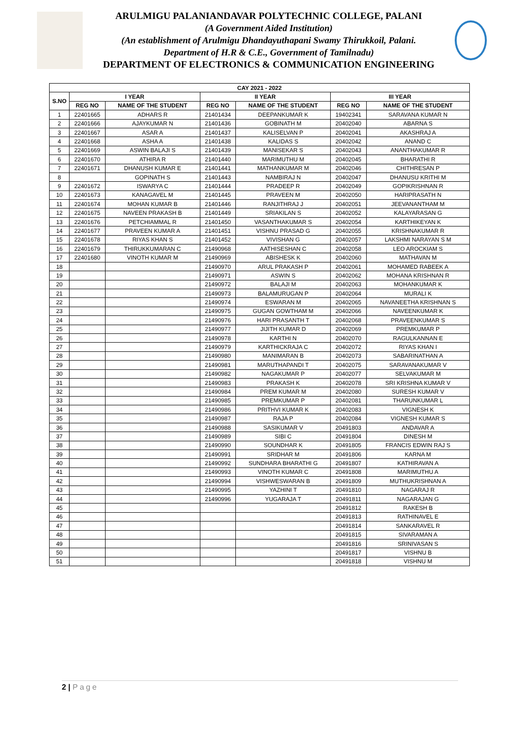ARULMIGU PALANIANDAVAR POLYTECHNIC COLLEGE, PALANI
(A Government Aided Institution)
(An establishment of Arulmigu Dhandayuthapani Swamy Thirukkoil, Palani.
Department of H.R & C.E., Government of Tamilnadu)
DEPARTMENT OF ELECTRONICS & COMMUNICATION ENGINEERING
| CAY 2021 - 2022 | | | | | | |
| --- | --- | --- | --- | --- | --- | --- |
| S.NO | I YEAR | | II YEAR | | III YEAR | |
| | REG NO | NAME OF THE STUDENT | REG NO | NAME OF THE STUDENT | REG NO | NAME OF THE STUDENT |
| 1 | 22401665 | ADHARS R | 21401434 | DEEPANKUMAR K | 19402341 | SARAVANA KUMAR N |
| 2 | 22401666 | AJAYKUMAR N | 21401436 | GOBINATH M | 20402040 | ABARNA S |
| 3 | 22401667 | ASAR A | 21401437 | KALISELVAN P | 20402041 | AKASHRAJ A |
| 4 | 22401668 | ASHA A | 21401438 | KALIDAS S | 20402042 | ANAND C |
| 5 | 22401669 | ASWIN BALAJI S | 21401439 | MANISEKAR S | 20402043 | ANANTHAKUMAR R |
| 6 | 22401670 | ATHIRA R | 21401440 | MARIMUTHU M | 20402045 | BHARATHI R |
| 7 | 22401671 | DHANUSH KUMAR E | 21401441 | MATHANKUMAR M | 20402046 | CHITHRESAN P |
| 8 | | GOPINATH S | 21401443 | NAMBIRAJ N | 20402047 | DHANUSU KRITHI M |
| 9 | 22401672 | ISWARYA C | 21401444 | PRADEEP R | 20402049 | GOPIKRISHNAN R |
| 10 | 22401673 | KANAGAVEL M | 21401445 | PRAVEEN M | 20402050 | HARIPRASATH N |
| 11 | 22401674 | MOHAN KUMAR B | 21401446 | RANJITHRAJ J | 20402051 | JEEVANANTHAM M |
| 12 | 22401675 | NAVEEN PRAKASH B | 21401449 | SRIAKILAN S | 20402052 | KALAYARASAN G |
| 13 | 22401676 | PETCHIAMMAL R | 21401450 | VASANTHAKUMAR S | 20402054 | KARTHIKEYAN K |
| 14 | 22401677 | PRAVEEN KUMAR A | 21401451 | VISHNU PRASAD G | 20402055 | KRISHNAKUMAR R |
| 15 | 22401678 | RIYAS KHAN S | 21401452 | VIVISHAN G | 20402057 | LAKSHMI NARAYAN S M |
| 16 | 22401679 | THIRUKKUMARAN C | 21490968 | AATHISESHAN C | 20402058 | LEO AROCKIAM S |
| 17 | 22401680 | VINOTH KUMAR M | 21490969 | ABISHESK K | 20402060 | MATHAVAN M |
| 18 | | | 21490970 | ARUL PRAKASH P | 20402061 | MOHAMED RABEEK A |
| 19 | | | 21490971 | ASWIN S | 20402062 | MOHANA KRISHNAN R |
| 20 | | | 21490972 | BALAJI M | 20402063 | MOHANKUMAR K |
| 21 | | | 21490973 | BALAMURUGAN P | 20402064 | MURALI K |
| 22 | | | 21490974 | ESWARAN M | 20402065 | NAVANEETHA KRISHNAN S |
| 23 | | | 21490975 | GUGAN GOWTHAM M | 20402066 | NAVEENKUMAR K |
| 24 | | | 21490976 | HARI PRASANTH T | 20402068 | PRAVEENKUMAR S |
| 25 | | | 21490977 | JIJITH KUMAR D | 20402069 | PREMKUMAR P |
| 26 | | | 21490978 | KARTHI N | 20402070 | RAGULKANNAN E |
| 27 | | | 21490979 | KARTHICKRAJA C | 20402072 | RIYAS KHAN I |
| 28 | | | 21490980 | MANIMARAN B | 20402073 | SABARINATHAN A |
| 29 | | | 21490981 | MARUTHAPANDI T | 20402075 | SARAVANAKUMAR V |
| 30 | | | 21490982 | NAGAKUMAR P | 20402077 | SELVAKUMAR M |
| 31 | | | 21490983 | PRAKASH K | 20402078 | SRI KRISHNA KUMAR V |
| 32 | | | 21490984 | PREM KUMAR M | 20402080 | SURESH KUMAR V |
| 33 | | | 21490985 | PREMKUMAR P | 20402081 | THARUNKUMAR L |
| 34 | | | 21490986 | PRITHVI KUMAR K | 20402083 | VIGNESH K |
| 35 | | | 21490987 | RAJA P | 20402084 | VIGNESH KUMAR S |
| 36 | | | 21490988 | SASIKUMAR V | 20491803 | ANDAVAR A |
| 37 | | | 21490989 | SIBI C | 20491804 | DINESH M |
| 38 | | | 21490990 | SOUNDHAR K | 20491805 | FRANCIS EDWIN RAJ S |
| 39 | | | 21490991 | SRIDHAR M | 20491806 | KARNA M |
| 40 | | | 21490992 | SUNDHARA BHARATHI G | 20491807 | KATHIRAVAN A |
| 41 | | | 21490993 | VINOTH KUMAR C | 20491808 | MARIMUTHU A |
| 42 | | | 21490994 | VISHWESWARAN B | 20491809 | MUTHUKRISHNAN A |
| 43 | | | 21490995 | YAZHINI T | 20491810 | NAGARAJ R |
| 44 | | | 21490996 | YUGARAJA T | 20491811 | NAGARAJAN G |
| 45 | | | | | 20491812 | RAKESH B |
| 46 | | | | | 20491813 | RATHINAVEL E |
| 47 | | | | | 20491814 | SANKARAVEL R |
| 48 | | | | | 20491815 | SIVARAMAN A |
| 49 | | | | | 20491816 | SRINIVASAN S |
| 50 | | | | | 20491817 | VISHNU B |
| 51 | | | | | 20491818 | VISHNU M |
2 | Page